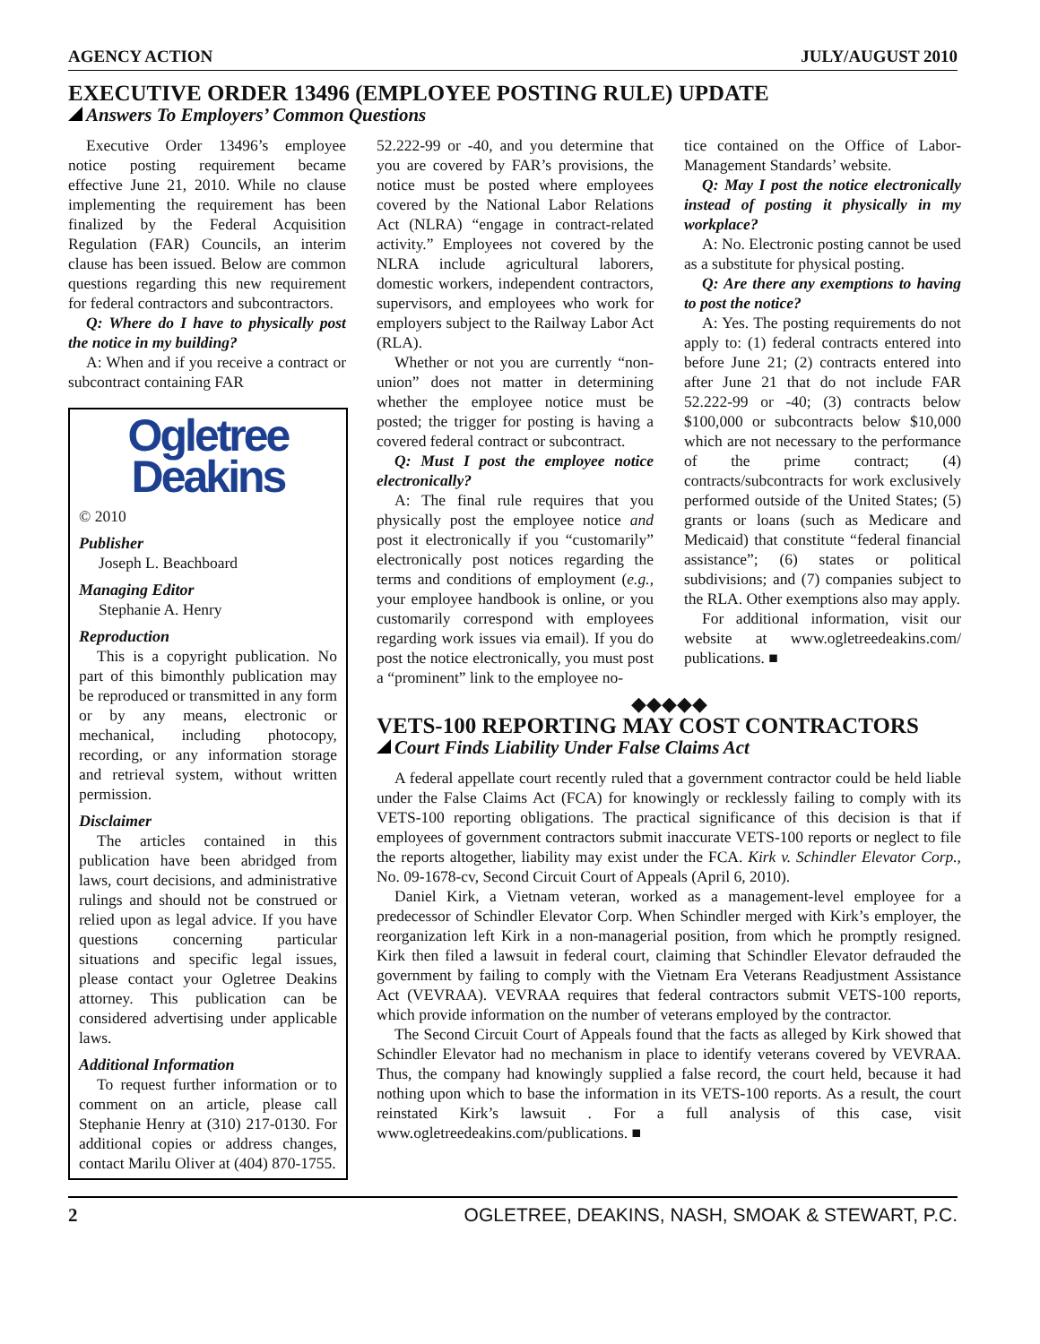AGENCY ACTION JULY/AUGUST 2010
EXECUTIVE ORDER 13496 (EMPLOYEE POSTING RULE) UPDATE
Answers To Employers’ Common Questions
Executive Order 13496’s employee notice posting requirement became effective June 21, 2010. While no clause implementing the requirement has been finalized by the Federal Acquisition Regulation (FAR) Councils, an interim clause has been issued. Below are common questions regarding this new requirement for federal contractors and subcontractors.
Q: Where do I have to physically post the notice in my building?
A: When and if you receive a contract or subcontract containing FAR
Ogletree
Deakins
© 2010
Publisher
Joseph L. Beachboard
Managing Editor
Stephanie A. Henry
Reproduction
This is a copyright publication. No part of this bimonthly publication may be reproduced or transmitted in any form or by any means, electronic or mechanical, including photocopy, recording, or any information storage and retrieval system, without written permission.
Disclaimer
The articles contained in this publication have been abridged from laws, court decisions, and administrative rulings and should not be construed or relied upon as legal advice. If you have questions concerning particular situations and specific legal issues, please contact your Ogletree Deakins attorney. This publication can be considered advertising under applicable laws.
Additional Information
To request further information or to comment on an article, please call Stephanie Henry at (310) 217-0130. For additional copies or address changes, contact Marilu Oliver at (404) 870-1755.
52.222-99 or -40, and you determine that you are covered by FAR’s provisions, the notice must be posted where employees covered by the National Labor Relations Act (NLRA) “engage in contract-related activity.” Employees not covered by the NLRA include agricultural laborers, domestic workers, independent contractors, supervisors, and employees who work for employers subject to the Railway Labor Act (RLA).
Whether or not you are currently “non-union” does not matter in determining whether the employee notice must be posted; the trigger for posting is having a covered federal contract or subcontract.
Q: Must I post the employee notice electronically?
A: The final rule requires that you physically post the employee notice and post it electronically if you “customarily” electronically post notices regarding the terms and conditions of employment (e.g., your employee handbook is online, or you customarily correspond with employees regarding work issues via email). If you do post the notice electronically, you must post a “prominent” link to the employee no-
tice contained on the Office of Labor-Management Standards’ website.
Q: May I post the notice electronically instead of posting it physically in my workplace?
A: No. Electronic posting cannot be used as a substitute for physical posting.
Q: Are there any exemptions to having to post the notice?
A: Yes. The posting requirements do not apply to: (1) federal contracts entered into before June 21; (2) contracts entered into after June 21 that do not include FAR 52.222-99 or -40; (3) contracts below $100,000 or subcontracts below $10,000 which are not necessary to the performance of the prime contract; (4) contracts/subcontracts for work exclusively performed outside of the United States; (5) grants or loans (such as Medicare and Medicaid) that constitute “federal financial assistance”; (6) states or political subdivisions; and (7) companies subject to the RLA. Other exemptions also may apply.
For additional information, visit our website at www.ogletreedeakins.com/ publications. ■
◆◆◆◆◆
VETS-100 REPORTING MAY COST CONTRACTORS
Court Finds Liability Under False Claims Act
A federal appellate court recently ruled that a government contractor could be held liable under the False Claims Act (FCA) for knowingly or recklessly failing to comply with its VETS-100 reporting obligations. The practical significance of this decision is that if employees of government contractors submit inaccurate VETS-100 reports or neglect to file the reports altogether, liability may exist under the FCA. Kirk v. Schindler Elevator Corp., No. 09-1678-cv, Second Circuit Court of Appeals (April 6, 2010).
Daniel Kirk, a Vietnam veteran, worked as a management-level employee for a predecessor of Schindler Elevator Corp. When Schindler merged with Kirk’s employer, the reorganization left Kirk in a non-managerial position, from which he promptly resigned. Kirk then filed a lawsuit in federal court, claiming that Schindler Elevator defrauded the government by failing to comply with the Vietnam Era Veterans Readjustment Assistance Act (VEVRAA). VEVRAA requires that federal contractors submit VETS-100 reports, which provide information on the number of veterans employed by the contractor.
The Second Circuit Court of Appeals found that the facts as alleged by Kirk showed that Schindler Elevator had no mechanism in place to identify veterans covered by VEVRAA. Thus, the company had knowingly supplied a false record, the court held, because it had nothing upon which to base the information in its VETS-100 reports. As a result, the court reinstated Kirk’s lawsuit . For a full analysis of this case, visit www.ogletreedeakins.com/publications. ■
2 OGLETREE, DEAKINS, NASH, SMOAK & STEWART, P.C.